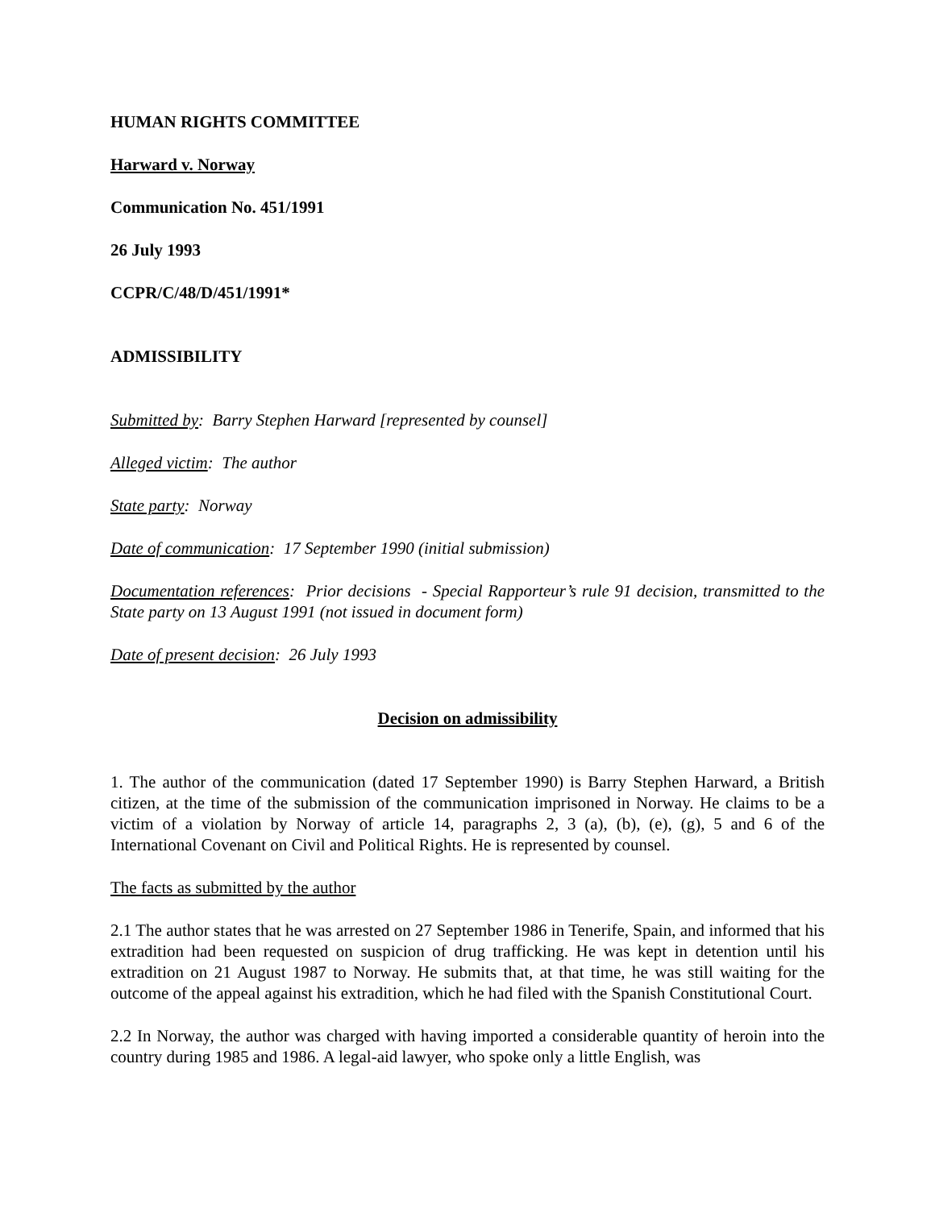HUMAN RIGHTS COMMITTEE
Harward v. Norway
Communication No. 451/1991
26 July 1993
CCPR/C/48/D/451/1991*
ADMISSIBILITY
Submitted by: Barry Stephen Harward [represented by counsel]
Alleged victim: The author
State party: Norway
Date of communication: 17 September 1990 (initial submission)
Documentation references: Prior decisions - Special Rapporteur’s rule 91 decision, transmitted to the State party on 13 August 1991 (not issued in document form)
Date of present decision: 26 July 1993
Decision on admissibility
1. The author of the communication (dated 17 September 1990) is Barry Stephen Harward, a British citizen, at the time of the submission of the communication imprisoned in Norway. He claims to be a victim of a violation by Norway of article 14, paragraphs 2, 3 (a), (b), (e), (g), 5 and 6 of the International Covenant on Civil and Political Rights. He is represented by counsel.
The facts as submitted by the author
2.1 The author states that he was arrested on 27 September 1986 in Tenerife, Spain, and informed that his extradition had been requested on suspicion of drug trafficking. He was kept in detention until his extradition on 21 August 1987 to Norway. He submits that, at that time, he was still waiting for the outcome of the appeal against his extradition, which he had filed with the Spanish Constitutional Court.
2.2 In Norway, the author was charged with having imported a considerable quantity of heroin into the country during 1985 and 1986. A legal-aid lawyer, who spoke only a little English, was